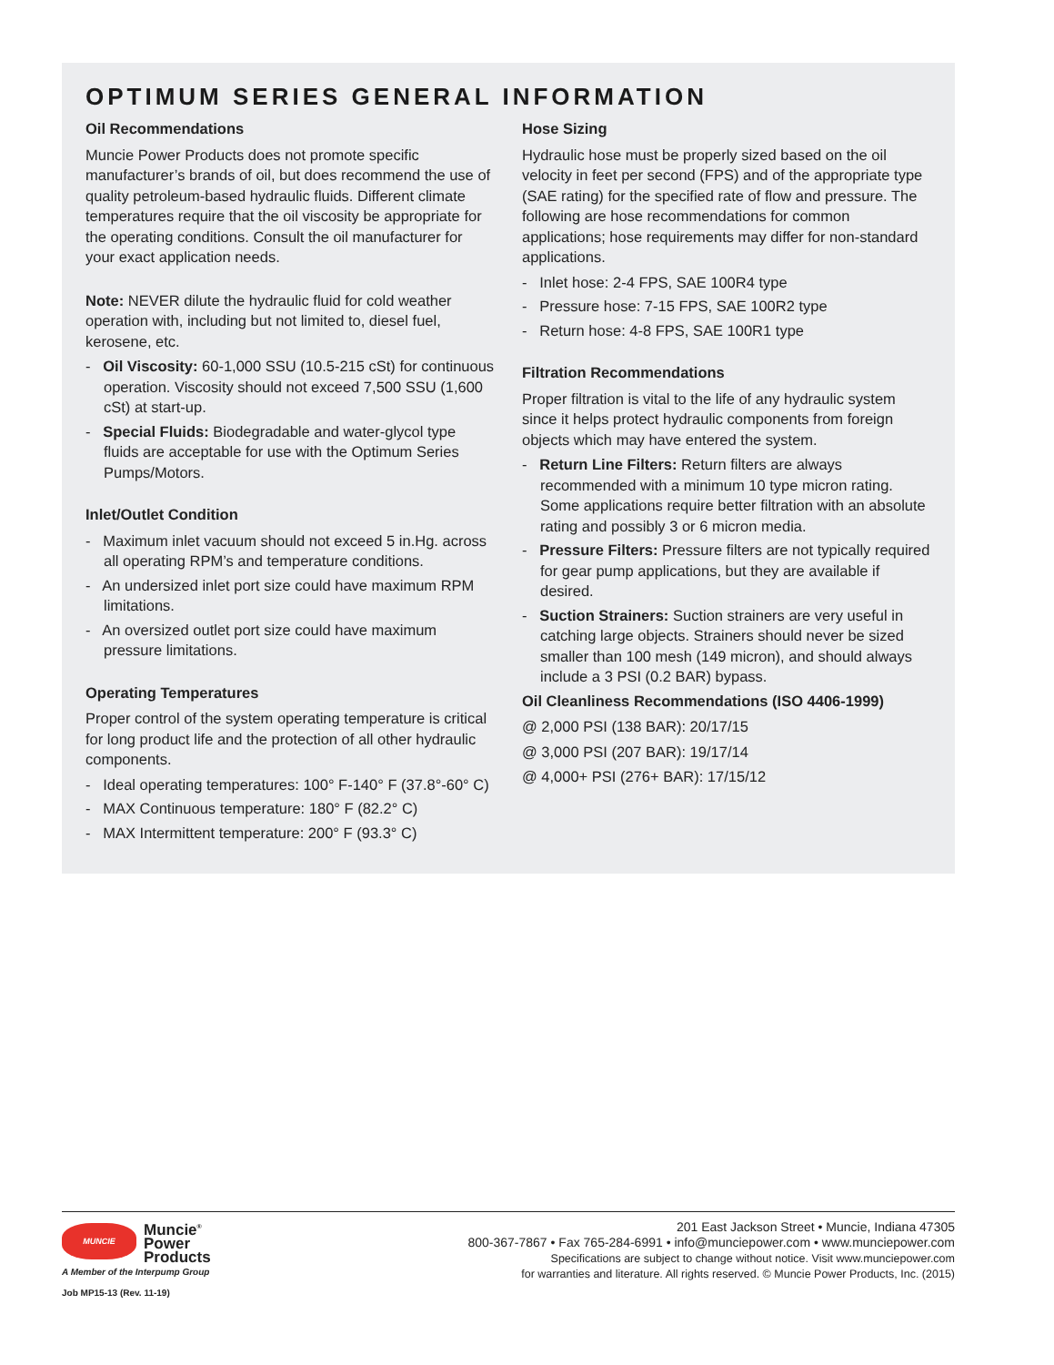OPTIMUM SERIES GENERAL INFORMATION
Oil Recommendations
Muncie Power Products does not promote specific manufacturer’s brands of oil, but does recommend the use of quality petroleum-based hydraulic fluids. Different climate temperatures require that the oil viscosity be appropriate for the operating conditions. Consult the oil manufacturer for your exact application needs.
Note: NEVER dilute the hydraulic fluid for cold weather operation with, including but not limited to, diesel fuel, kerosene, etc.
- Oil Viscosity: 60-1,000 SSU (10.5-215 cSt) for continuous operation. Viscosity should not exceed 7,500 SSU (1,600 cSt) at start-up.
- Special Fluids: Biodegradable and water-glycol type fluids are acceptable for use with the Optimum Series Pumps/Motors.
Inlet/Outlet Condition
- Maximum inlet vacuum should not exceed 5 in.Hg. across all operating RPM’s and temperature conditions.
- An undersized inlet port size could have maximum RPM limitations.
- An oversized outlet port size could have maximum pressure limitations.
Operating Temperatures
Proper control of the system operating temperature is critical for long product life and the protection of all other hydraulic components.
- Ideal operating temperatures: 100° F-140° F (37.8°-60° C)
- MAX Continuous temperature: 180° F (82.2° C)
- MAX Intermittent temperature: 200° F (93.3° C)
Hose Sizing
Hydraulic hose must be properly sized based on the oil velocity in feet per second (FPS) and of the appropriate type (SAE rating) for the specified rate of flow and pressure. The following are hose recommendations for common applications; hose requirements may differ for non-standard applications.
- Inlet hose: 2-4 FPS, SAE 100R4 type
- Pressure hose: 7-15 FPS, SAE 100R2 type
- Return hose: 4-8 FPS, SAE 100R1 type
Filtration Recommendations
Proper filtration is vital to the life of any hydraulic system since it helps protect hydraulic components from foreign objects which may have entered the system.
- Return Line Filters: Return filters are always recommended with a minimum 10 type micron rating. Some applications require better filtration with an absolute rating and possibly 3 or 6 micron media.
- Pressure Filters: Pressure filters are not typically required for gear pump applications, but they are available if desired.
- Suction Strainers: Suction strainers are very useful in catching large objects. Strainers should never be sized smaller than 100 mesh (149 micron), and should always include a 3 PSI (0.2 BAR) bypass.
Oil Cleanliness Recommendations (ISO 4406-1999)
@ 2,000 PSI (138 BAR): 20/17/15
@ 3,000 PSI (207 BAR): 19/17/14
@ 4,000+ PSI (276+ BAR): 17/15/12
MUNCIE
Muncie<sup>®</sup>
Power
Products
A Member of the Interpump Group
Job MP15-13 (Rev. 11-19)
201 East Jackson Street • Muncie, Indiana 47305
800-367-7867 • Fax 765-284-6991 • info@munciepower.com • www.munciepower.com
Specifications are subject to change without notice. Visit www.munciepower.com
for warranties and literature. All rights reserved. © Muncie Power Products, Inc. (2015)